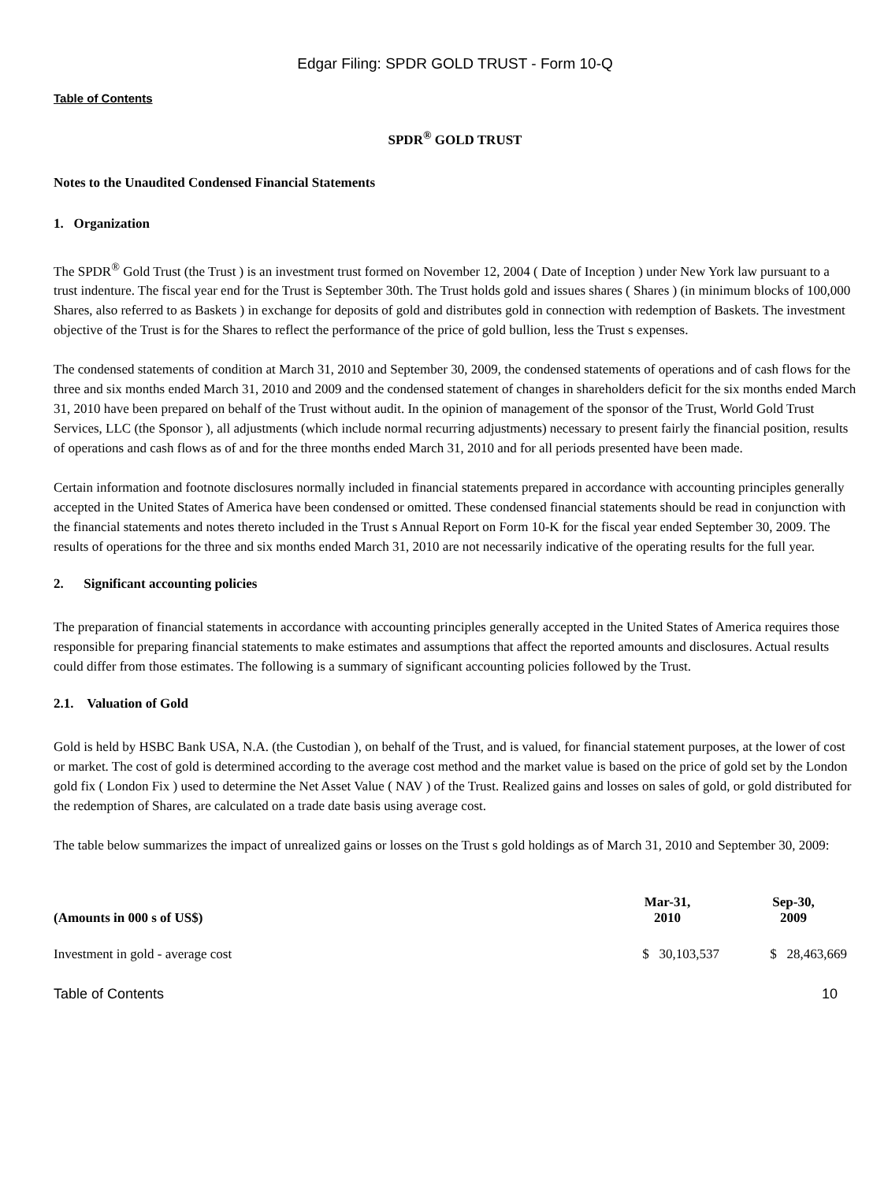Edgar Filing: SPDR GOLD TRUST - Form 10-Q
Table of Contents
SPDR<sup>®</sup> GOLD TRUST
Notes to the Unaudited Condensed Financial Statements
1. Organization
The SPDR<sup>®</sup> Gold Trust (the Trust ) is an investment trust formed on November 12, 2004 ( Date of Inception ) under New York law pursuant to a trust indenture. The fiscal year end for the Trust is September 30th. The Trust holds gold and issues shares ( Shares ) (in minimum blocks of 100,000 Shares, also referred to as Baskets ) in exchange for deposits of gold and distributes gold in connection with redemption of Baskets. The investment objective of the Trust is for the Shares to reflect the performance of the price of gold bullion, less the Trust s expenses.
The condensed statements of condition at March 31, 2010 and September 30, 2009, the condensed statements of operations and of cash flows for the three and six months ended March 31, 2010 and 2009 and the condensed statement of changes in shareholders deficit for the six months ended March 31, 2010 have been prepared on behalf of the Trust without audit. In the opinion of management of the sponsor of the Trust, World Gold Trust Services, LLC (the Sponsor ), all adjustments (which include normal recurring adjustments) necessary to present fairly the financial position, results of operations and cash flows as of and for the three months ended March 31, 2010 and for all periods presented have been made.
Certain information and footnote disclosures normally included in financial statements prepared in accordance with accounting principles generally accepted in the United States of America have been condensed or omitted. These condensed financial statements should be read in conjunction with the financial statements and notes thereto included in the Trust s Annual Report on Form 10-K for the fiscal year ended September 30, 2009. The results of operations for the three and six months ended March 31, 2010 are not necessarily indicative of the operating results for the full year.
2. Significant accounting policies
The preparation of financial statements in accordance with accounting principles generally accepted in the United States of America requires those responsible for preparing financial statements to make estimates and assumptions that affect the reported amounts and disclosures. Actual results could differ from those estimates. The following is a summary of significant accounting policies followed by the Trust.
2.1. Valuation of Gold
Gold is held by HSBC Bank USA, N.A. (the Custodian ), on behalf of the Trust, and is valued, for financial statement purposes, at the lower of cost or market. The cost of gold is determined according to the average cost method and the market value is based on the price of gold set by the London gold fix ( London Fix ) used to determine the Net Asset Value ( NAV ) of the Trust. Realized gains and losses on sales of gold, or gold distributed for the redemption of Shares, are calculated on a trade date basis using average cost.
The table below summarizes the impact of unrealized gains or losses on the Trust s gold holdings as of March 31, 2010 and September 30, 2009:
| (Amounts in 000 s of US$) | Mar-31, 2010 | Sep-30, 2009 |
| --- | --- | --- |
| Investment in gold - average cost | $ 30,103,537 | $ 28,463,669 |
Table of Contents 10